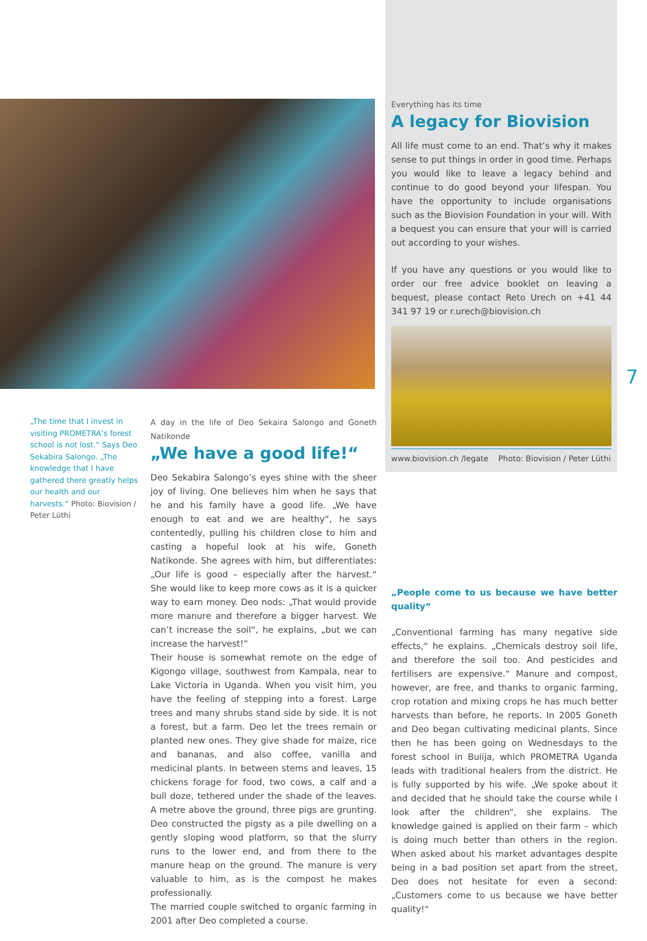„The time that I invest in visiting PROMETRA’s forest school is not lost.“ Says Deo Sekabira Salongo. „The knowledge that I have gathered there greatly helps our health and our harvests.“ Photo: Biovision / Peter Lüthi
A day in the life of Deo Sekaira Salongo and Goneth Natikonde
„We have a good life!“
Deo Sekabira Salongo’s eyes shine with the sheer joy of living. One believes him when he says that he and his family have a good life. „We have enough to eat and we are healthy“, he says contentedly, pulling his children close to him and casting a hopeful look at his wife, Goneth Natikonde. She agrees with him, but differentiates: „Our life is good – especially after the harvest.“ She would like to keep more cows as it is a quicker way to earn money. Deo nods: „That would provide more manure and therefore a bigger harvest. We can’t increase the soil“, he explains, „but we can increase the harvest!“
Their house is somewhat remote on the edge of Kigongo village, southwest from Kampala, near to Lake Victoria in Uganda. When you visit him, you have the feeling of stepping into a forest. Large trees and many shrubs stand side by side. It is not a forest, but a farm. Deo let the trees remain or planted new ones. They give shade for maize, rice and bananas, and also coffee, vanilla and medicinal plants. In between stems and leaves, 15 chickens forage for food, two cows, a calf and a bull doze, tethered under the shade of the leaves. A metre above the ground, three pigs are grunting. Deo constructed the pigsty as a pile dwelling on a gently sloping wood platform, so that the slurry runs to the lower end, and from there to the manure heap on the ground. The manure is very valuable to him, as is the compost he makes professionally.
The married couple switched to organic farming in 2001 after Deo completed a course.
Everything has its time
A legacy for Biovision
All life must come to an end. That’s why it makes sense to put things in order in good time. Perhaps you would like to leave a legacy behind and continue to do good beyond your lifespan. You have the opportunity to include organisations such as the Biovision Foundation in your will. With a bequest you can ensure that your will is carried out according to your wishes.
If you have any questions or you would like to order our free advice booklet on leaving a bequest, please contact Reto Urech on +41 44 341 97 19 or r.urech@biovision.ch
www.biovision.ch /legate Photo: Biovision / Peter Lüthi
7
„People come to us because we have better quality“
„Conventional farming has many negative side effects,“ he explains. „Chemicals destroy soil life, and therefore the soil too. And pesticides and fertilisers are expensive.“ Manure and compost, however, are free, and thanks to organic farming, crop rotation and mixing crops he has much better harvests than before, he reports. In 2005 Goneth and Deo began cultivating medicinal plants. Since then he has been going on Wednesdays to the forest school in Buiija, which PROMETRA Uganda leads with traditional healers from the district. He is fully supported by his wife. „We spoke about it and decided that he should take the course while I look after the children“, she explains. The knowledge gained is applied on their farm – which is doing much better than others in the region. When asked about his market advantages despite being in a bad position set apart from the street, Deo does not hesitate for even a second: „Customers come to us because we have better quality!“